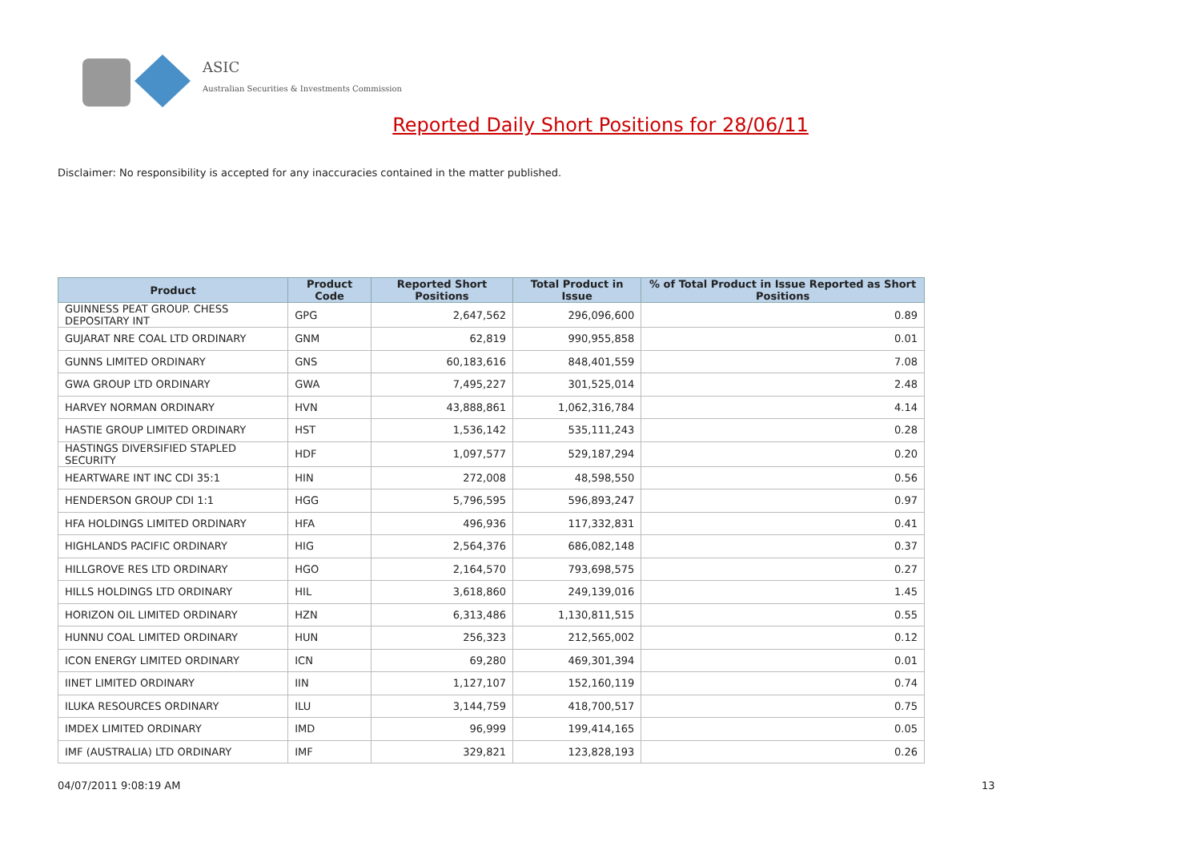ASIC
Australian Securities & Investments Commission
Reported Daily Short Positions for 28/06/11
Disclaimer: No responsibility is accepted for any inaccuracies contained in the matter published.
| Product | Product Code | Reported Short Positions | Total Product in Issue | % of Total Product in Issue Reported as Short Positions |
| --- | --- | --- | --- | --- |
| GUINNESS PEAT GROUP. CHESS DEPOSITARY INT | GPG | 2,647,562 | 296,096,600 | 0.89 |
| GUJARAT NRE COAL LTD ORDINARY | GNM | 62,819 | 990,955,858 | 0.01 |
| GUNNS LIMITED ORDINARY | GNS | 60,183,616 | 848,401,559 | 7.08 |
| GWA GROUP LTD ORDINARY | GWA | 7,495,227 | 301,525,014 | 2.48 |
| HARVEY NORMAN ORDINARY | HVN | 43,888,861 | 1,062,316,784 | 4.14 |
| HASTIE GROUP LIMITED ORDINARY | HST | 1,536,142 | 535,111,243 | 0.28 |
| HASTINGS DIVERSIFIED STAPLED SECURITY | HDF | 1,097,577 | 529,187,294 | 0.20 |
| HEARTWARE INT INC CDI 35:1 | HIN | 272,008 | 48,598,550 | 0.56 |
| HENDERSON GROUP CDI 1:1 | HGG | 5,796,595 | 596,893,247 | 0.97 |
| HFA HOLDINGS LIMITED ORDINARY | HFA | 496,936 | 117,332,831 | 0.41 |
| HIGHLANDS PACIFIC ORDINARY | HIG | 2,564,376 | 686,082,148 | 0.37 |
| HILLGROVE RES LTD ORDINARY | HGO | 2,164,570 | 793,698,575 | 0.27 |
| HILLS HOLDINGS LTD ORDINARY | HIL | 3,618,860 | 249,139,016 | 1.45 |
| HORIZON OIL LIMITED ORDINARY | HZN | 6,313,486 | 1,130,811,515 | 0.55 |
| HUNNU COAL LIMITED ORDINARY | HUN | 256,323 | 212,565,002 | 0.12 |
| ICON ENERGY LIMITED ORDINARY | ICN | 69,280 | 469,301,394 | 0.01 |
| IINET LIMITED ORDINARY | IIN | 1,127,107 | 152,160,119 | 0.74 |
| ILUKA RESOURCES ORDINARY | ILU | 3,144,759 | 418,700,517 | 0.75 |
| IMDEX LIMITED ORDINARY | IMD | 96,999 | 199,414,165 | 0.05 |
| IMF (AUSTRALIA) LTD ORDINARY | IMF | 329,821 | 123,828,193 | 0.26 |
04/07/2011 9:08:19 AM 13